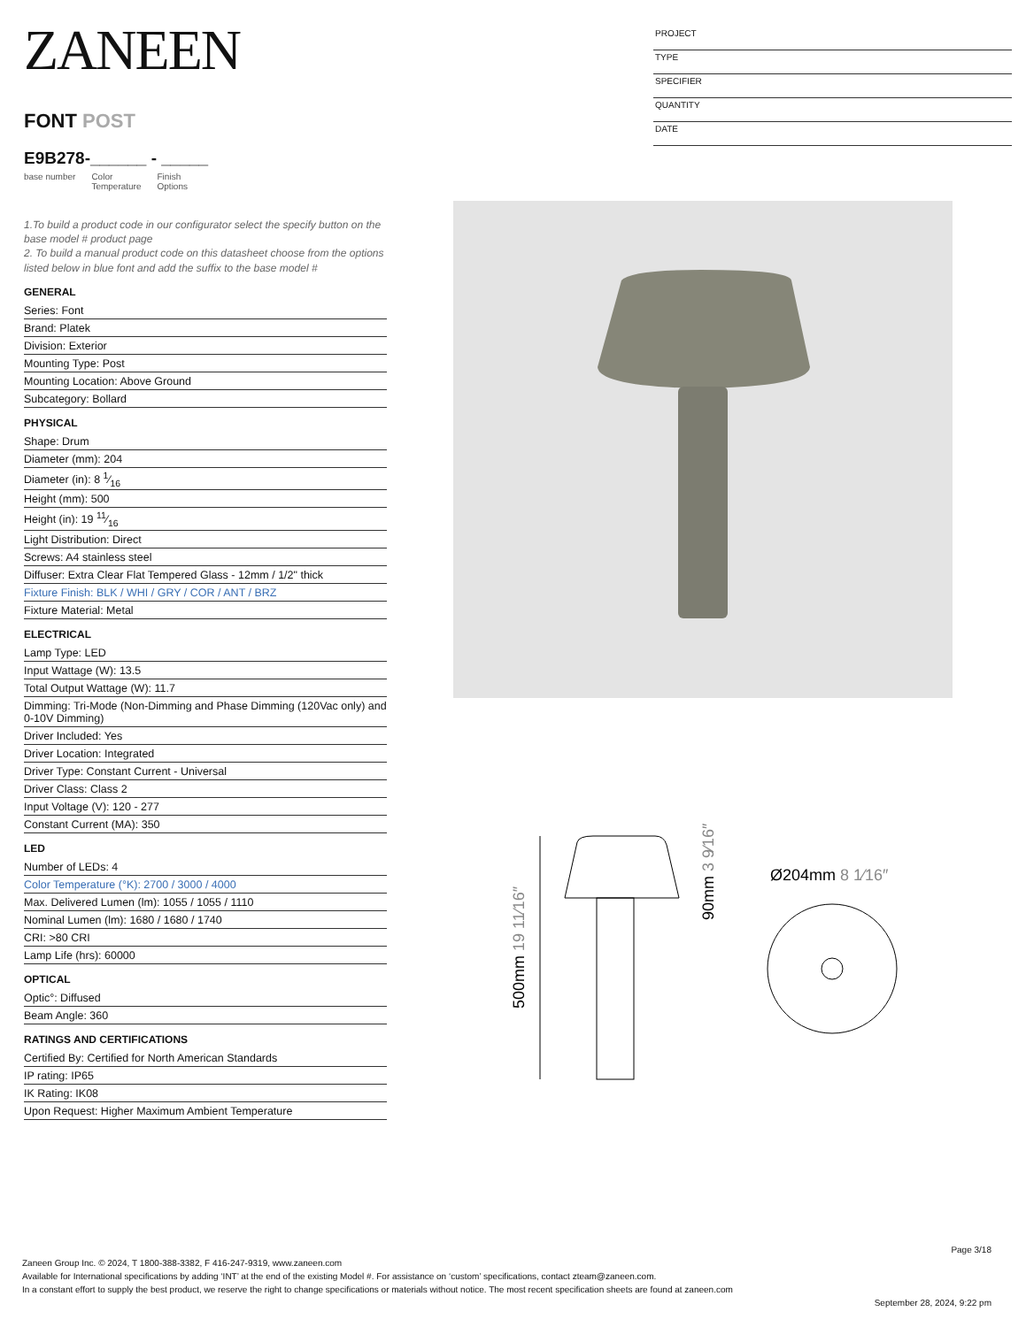ZANEEN
FONT POST
E9B278-______ - _____
base number Color
Temperature Finish
Options
1.To build a product code in our configurator select the specify button on the base model # product page
2. To build a manual product code on this datasheet choose from the options listed below in blue font and add the suffix to the base model #
GENERAL
Series: Font
Brand: Platek
Division: Exterior
Mounting Type: Post
Mounting Location: Above Ground
Subcategory: Bollard
PHYSICAL
Shape: Drum
Diameter (mm): 204
Diameter (in): 8 1⁄16
Height (mm): 500
Height (in): 19 11⁄16
Light Distribution: Direct
Screws: A4 stainless steel
Diffuser: Extra Clear Flat Tempered Glass - 12mm / 1/2" thick
Fixture Finish: BLK / WHI / GRY / COR / ANT / BRZ
Fixture Material: Metal
ELECTRICAL
Lamp Type: LED
Input Wattage (W): 13.5
Total Output Wattage (W): 11.7
Dimming: Tri-Mode (Non-Dimming and Phase Dimming (120Vac only) and 0-10V Dimming)
Driver Included: Yes
Driver Location: Integrated
Driver Type: Constant Current - Universal
Driver Class: Class 2
Input Voltage (V): 120 - 277
Constant Current (MA): 350
LED
Number of LEDs: 4
Color Temperature (°K): 2700 / 3000 / 4000
Max. Delivered Lumen (lm): 1055 / 1055 / 1110
Nominal Lumen (lm): 1680 / 1680 / 1740
CRI: >80 CRI
Lamp Life (hrs): 60000
OPTICAL
Optic°: Diffused
Beam Angle: 360
RATINGS AND CERTIFICATIONS
Certified By: Certified for North American Standards
IP rating: IP65
IK Rating: IK08
Upon Request: Higher Maximum Ambient Temperature
PROJECT
TYPE
SPECIFIER
QUANTITY
DATE
500mm 19 11⁄16″
90mm 3 9⁄16″
Ø204mm 8 1⁄16″
Page 3/18
Zaneen Group Inc. © 2024, T 1800-388-3382, F 416-247-9319, www.zaneen.com
Available for International specifications by adding ‘INT’ at the end of the existing Model #. For assistance on ‘custom’ specifications, contact zteam@zaneen.com.
In a constant effort to supply the best product, we reserve the right to change specifications or materials without notice. The most recent specification sheets are found at zaneen.com
September 28, 2024, 9:22 pm